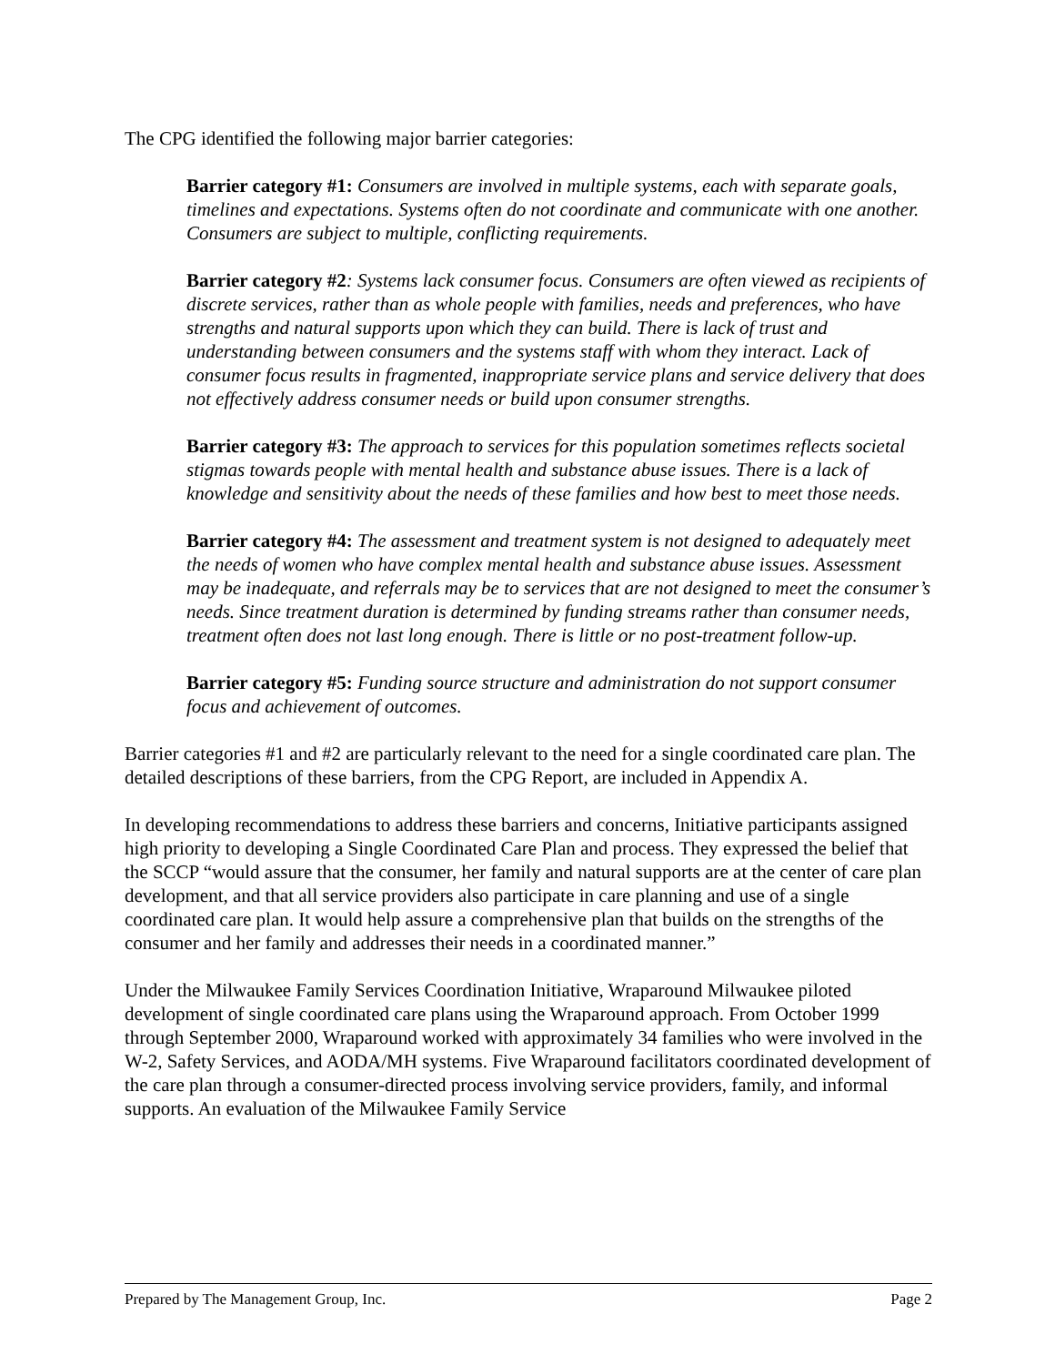The CPG identified the following major barrier categories:
Barrier category #1: Consumers are involved in multiple systems, each with separate goals, timelines and expectations. Systems often do not coordinate and communicate with one another. Consumers are subject to multiple, conflicting requirements.
Barrier category #2: Systems lack consumer focus. Consumers are often viewed as recipients of discrete services, rather than as whole people with families, needs and preferences, who have strengths and natural supports upon which they can build. There is lack of trust and understanding between consumers and the systems staff with whom they interact. Lack of consumer focus results in fragmented, inappropriate service plans and service delivery that does not effectively address consumer needs or build upon consumer strengths.
Barrier category #3: The approach to services for this population sometimes reflects societal stigmas towards people with mental health and substance abuse issues. There is a lack of knowledge and sensitivity about the needs of these families and how best to meet those needs.
Barrier category #4: The assessment and treatment system is not designed to adequately meet the needs of women who have complex mental health and substance abuse issues. Assessment may be inadequate, and referrals may be to services that are not designed to meet the consumer’s needs. Since treatment duration is determined by funding streams rather than consumer needs, treatment often does not last long enough. There is little or no post-treatment follow-up.
Barrier category #5: Funding source structure and administration do not support consumer focus and achievement of outcomes.
Barrier categories #1 and #2 are particularly relevant to the need for a single coordinated care plan. The detailed descriptions of these barriers, from the CPG Report, are included in Appendix A.
In developing recommendations to address these barriers and concerns, Initiative participants assigned high priority to developing a Single Coordinated Care Plan and process. They expressed the belief that the SCCP “would assure that the consumer, her family and natural supports are at the center of care plan development, and that all service providers also participate in care planning and use of a single coordinated care plan. It would help assure a comprehensive plan that builds on the strengths of the consumer and her family and addresses their needs in a coordinated manner.”
Under the Milwaukee Family Services Coordination Initiative, Wraparound Milwaukee piloted development of single coordinated care plans using the Wraparound approach. From October 1999 through September 2000, Wraparound worked with approximately 34 families who were involved in the W-2, Safety Services, and AODA/MH systems. Five Wraparound facilitators coordinated development of the care plan through a consumer-directed process involving service providers, family, and informal supports. An evaluation of the Milwaukee Family Service
Prepared by The Management Group, Inc. Page 2